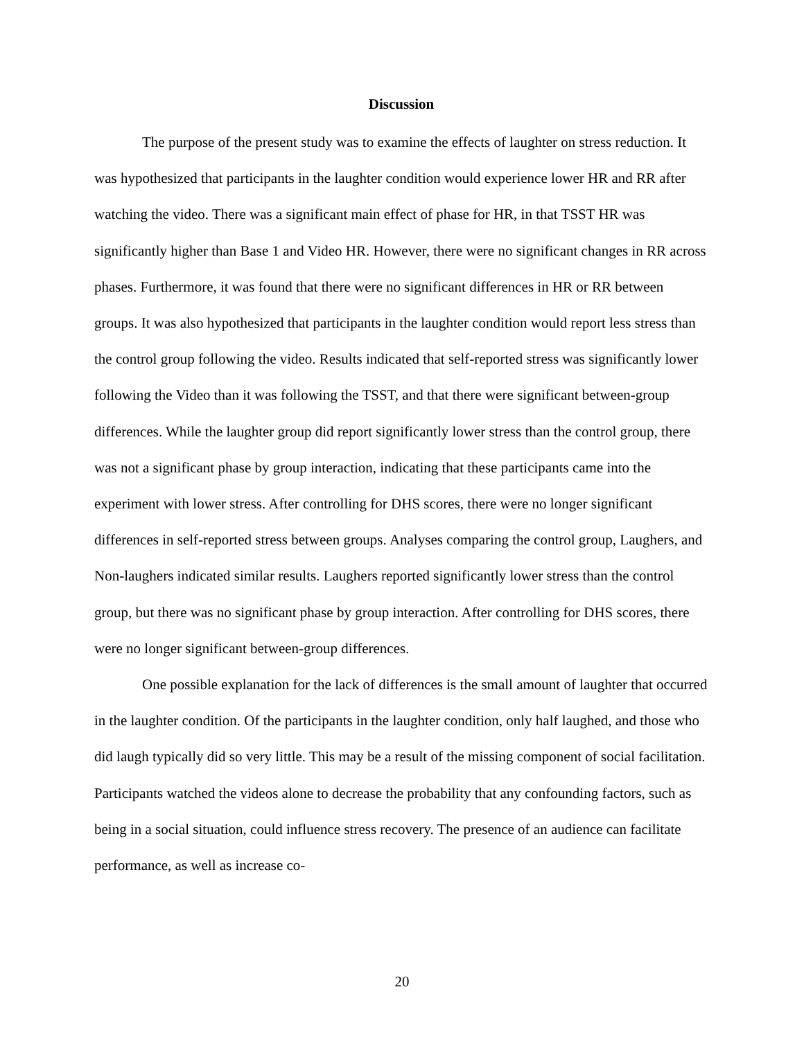Discussion
The purpose of the present study was to examine the effects of laughter on stress reduction. It was hypothesized that participants in the laughter condition would experience lower HR and RR after watching the video. There was a significant main effect of phase for HR, in that TSST HR was significantly higher than Base 1 and Video HR. However, there were no significant changes in RR across phases. Furthermore, it was found that there were no significant differences in HR or RR between groups. It was also hypothesized that participants in the laughter condition would report less stress than the control group following the video. Results indicated that self-reported stress was significantly lower following the Video than it was following the TSST, and that there were significant between-group differences. While the laughter group did report significantly lower stress than the control group, there was not a significant phase by group interaction, indicating that these participants came into the experiment with lower stress. After controlling for DHS scores, there were no longer significant differences in self-reported stress between groups. Analyses comparing the control group, Laughers, and Non-laughers indicated similar results. Laughers reported significantly lower stress than the control group, but there was no significant phase by group interaction. After controlling for DHS scores, there were no longer significant between-group differences.
One possible explanation for the lack of differences is the small amount of laughter that occurred in the laughter condition. Of the participants in the laughter condition, only half laughed, and those who did laugh typically did so very little. This may be a result of the missing component of social facilitation. Participants watched the videos alone to decrease the probability that any confounding factors, such as being in a social situation, could influence stress recovery. The presence of an audience can facilitate performance, as well as increase co-
20